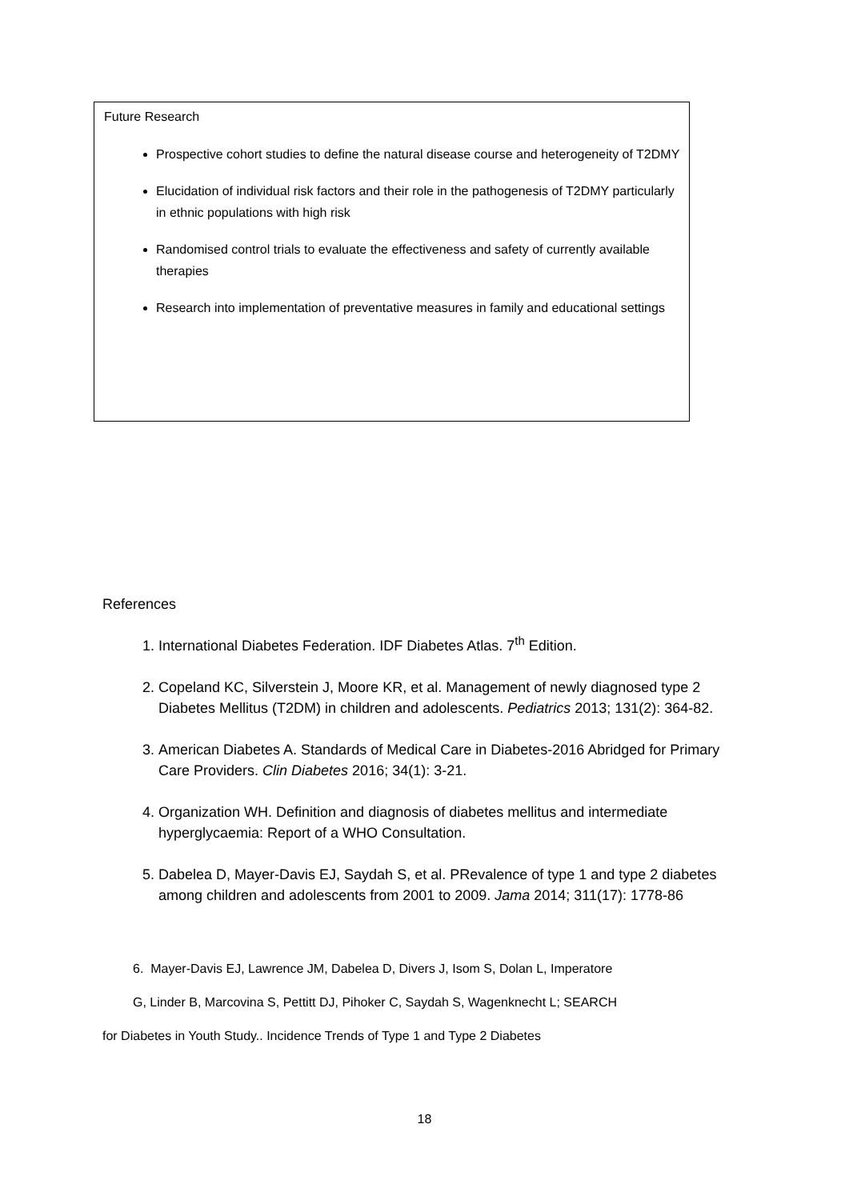Future Research
Prospective cohort studies to define the natural disease course and heterogeneity of T2DMY
Elucidation of individual risk factors and their role in the pathogenesis of T2DMY particularly in ethnic populations with high risk
Randomised control trials to evaluate the effectiveness and safety of currently available therapies
Research into implementation of preventative measures in family and educational settings
References
1. International Diabetes Federation. IDF Diabetes Atlas. 7<sup>th</sup> Edition.
2. Copeland KC, Silverstein J, Moore KR, et al. Management of newly diagnosed type 2 Diabetes Mellitus (T2DM) in children and adolescents. Pediatrics 2013; 131(2): 364-82.
3. American Diabetes A. Standards of Medical Care in Diabetes-2016 Abridged for Primary Care Providers. Clin Diabetes 2016; 34(1): 3-21.
4. Organization WH. Definition and diagnosis of diabetes mellitus and intermediate hyperglycaemia: Report of a WHO Consultation.
5. Dabelea D, Mayer-Davis EJ, Saydah S, et al. PRevalence of type 1 and type 2 diabetes among children and adolescents from 2001 to 2009. Jama 2014; 311(17): 1778-86
6. Mayer-Davis EJ, Lawrence JM, Dabelea D, Divers J, Isom S, Dolan L, Imperatore
G, Linder B, Marcovina S, Pettitt DJ, Pihoker C, Saydah S, Wagenknecht L; SEARCH
for Diabetes in Youth Study.. Incidence Trends of Type 1 and Type 2 Diabetes
18